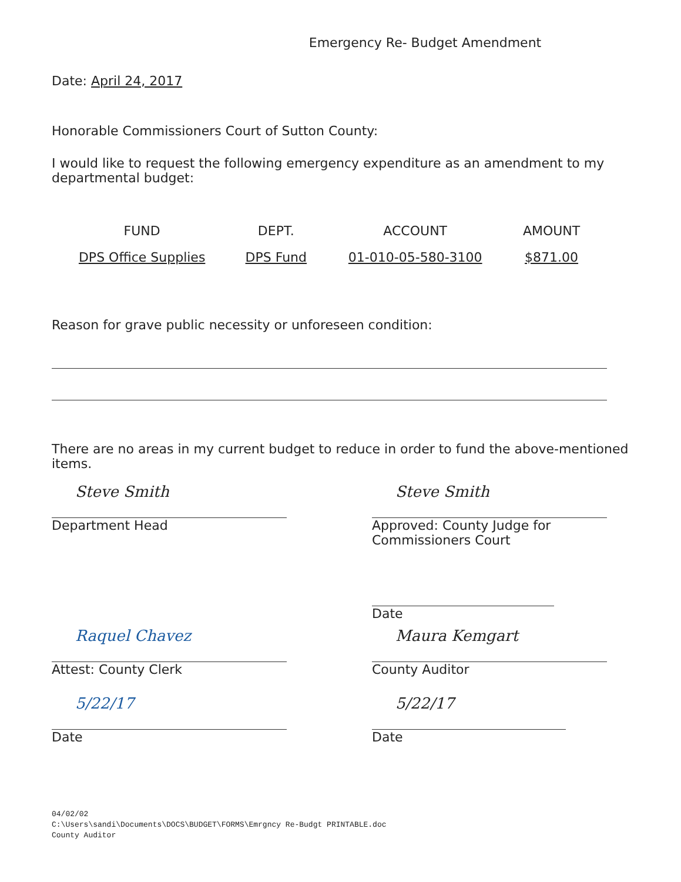Emergency Re- Budget Amendment
Date: April 24, 2017
Honorable Commissioners Court of Sutton County:
I would like to request the following emergency expenditure as an amendment to my departmental budget:
| FUND | DEPT. | ACCOUNT | AMOUNT |
| --- | --- | --- | --- |
| DPS Office Supplies | DPS Fund | 01-010-05-580-3100 | $871.00 |
Reason for grave public necessity or unforeseen condition:
There are no areas in my current budget to reduce in order to fund the above-mentioned items.
Steve Smith
Department Head
Steve Smith
Approved: County Judge for Commissioners Court
Date
Raquel Chavez
Attest: County Clerk
Maura Kemgart
County Auditor
5/22/17
Date
5/22/17
Date
04/02/02
C:\Users\sandi\Documents\DOCS\BUDGET\FORMS\Emrgncy Re-Budgt PRINTABLE.doc
County Auditor